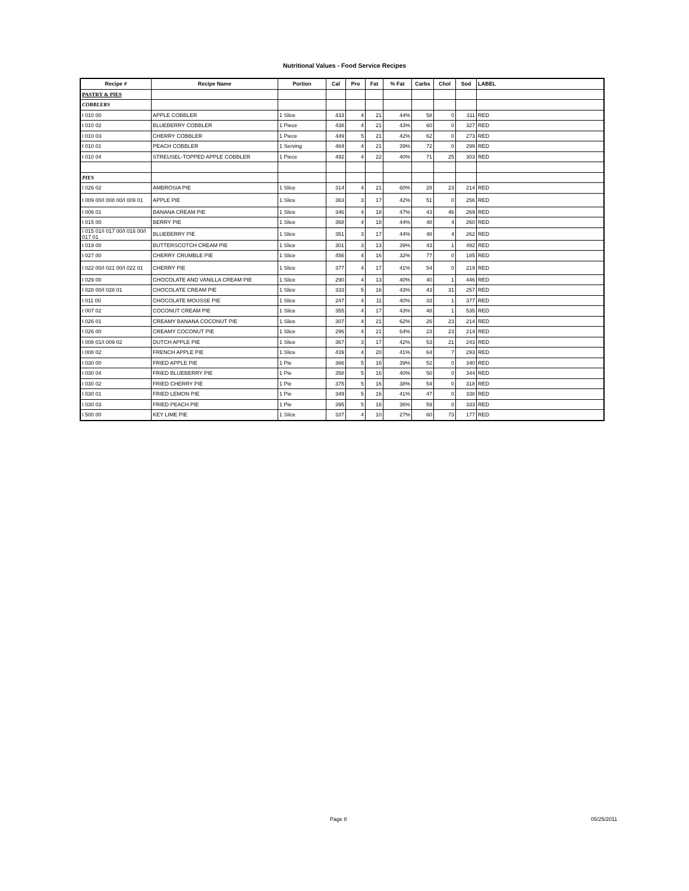Nutritional Values - Food Service Recipes
| Recipe # | Recipe Name | Portion | Cal | Pro | Fat | % Fat | Carbs | Chol | Sod | LABEL |
| --- | --- | --- | --- | --- | --- | --- | --- | --- | --- | --- |
| PASTRY & PIES | | | | | | | | | | |
| COBBLERS | | | | | | | | | | |
| I 010 00 | APPLE COBBLER | 1 Slice | 433 | 4 | 21 | 44% | 58 | 0 | 311 | RED |
| I 010 02 | BLUEBERRY COBBLER | 1 Piece | 438 | 4 | 21 | 43% | 60 | 0 | 327 | RED |
| I 010 03 | CHERRY COBBLER | 1 Piece | 449 | 5 | 21 | 42% | 62 | 0 | 273 | RED |
| I 010 01 | PEACH COBBLER | 1 Serving | 484 | 4 | 21 | 39% | 72 | 0 | 299 | RED |
| I 010 04 | STREUSEL-TOPPED APPLE COBBLER | 1 Piece | 492 | 4 | 22 | 40% | 71 | 25 | 303 | RED |
| PIES | | | | | | | | | | |
| I 026 02 | AMBROSIA PIE | 1 Slice | 314 | 4 | 21 | 60% | 28 | 23 | 214 | RED |
| I 009 00/I 008 00/I 009 01 | APPLE PIE | 1 Slice | 363 | 3 | 17 | 42% | 51 | 0 | 256 | RED |
| I 006 01 | BANANA CREAM PIE | 1 Slice | 346 | 4 | 18 | 47% | 43 | 46 | 269 | RED |
| I 015 00 | BERRY PIE | 1 Slice | 368 | 4 | 18 | 44% | 48 | 4 | 260 | RED |
| I 015 01/I 017 00/I 016 00/I 017 01 | BLUEBERRY PIE | 1 Slice | 351 | 3 | 17 | 44% | 48 | 4 | 262 | RED |
| I 019 00 | BUTTERSCOTCH CREAM PIE | 1 Slice | 301 | 3 | 13 | 39% | 43 | 1 | 492 | RED |
| I 027 00 | CHERRY CRUMBLE PIE | 1 Slice | 456 | 4 | 16 | 32% | 77 | 0 | 185 | RED |
| I 022 00/I 021 00/I 022 01 | CHERRY PIE | 1 Slice | 377 | 4 | 17 | 41% | 54 | 0 | 219 | RED |
| I 029 00 | CHOCOLATE AND VANILLA CREAM PIE | 1 Slice | 290 | 4 | 13 | 40% | 40 | 1 | 446 | RED |
| I 028 00/I 028 01 | CHOCOLATE CREAM PIE | 1 Slice | 333 | 5 | 16 | 43% | 43 | 31 | 257 | RED |
| I 011 00 | CHOCOLATE MOUSSE PIE | 1 Slice | 247 | 4 | 11 | 40% | 33 | 1 | 377 | RED |
| I 007 02 | COCONUT CREAM PIE | 1 Slice | 355 | 4 | 17 | 43% | 48 | 1 | 535 | RED |
| I 026 01 | CREAMY BANANA COCONUT PIE | 1 Slice | 307 | 4 | 21 | 62% | 26 | 23 | 214 | RED |
| I 026 00 | CREAMY COCONUT PIE | 1 Slice | 296 | 4 | 21 | 64% | 23 | 23 | 214 | RED |
| I 008 01/I 009 02 | DUTCH APPLE PIE | 1 Slice | 367 | 3 | 17 | 42% | 53 | 21 | 243 | RED |
| I 008 02 | FRENCH APPLE PIE | 1 Slice | 439 | 4 | 20 | 41% | 64 | 7 | 293 | RED |
| I 030 00 | FRIED APPLE PIE | 1 Pie | 366 | 5 | 16 | 39% | 52 | 0 | 340 | RED |
| I 030 04 | FRIED BLUEBERRY PIE | 1 Pie | 358 | 5 | 16 | 40% | 50 | 0 | 344 | RED |
| I 030 02 | FRIED CHERRY PIE | 1 Pie | 375 | 5 | 16 | 38% | 54 | 0 | 318 | RED |
| I 030 01 | FRIED LEMON PIE | 1 Pie | 349 | 5 | 16 | 41% | 47 | 0 | 338 | RED |
| I 030 03 | FRIED PEACH PIE | 1 Pie | 395 | 5 | 16 | 36% | 59 | 0 | 333 | RED |
| I 500 00 | KEY LIME PIE | 1 Slice | 337 | 4 | 10 | 27% | 60 | 73 | 177 | RED |
Page 8 05/25/2011